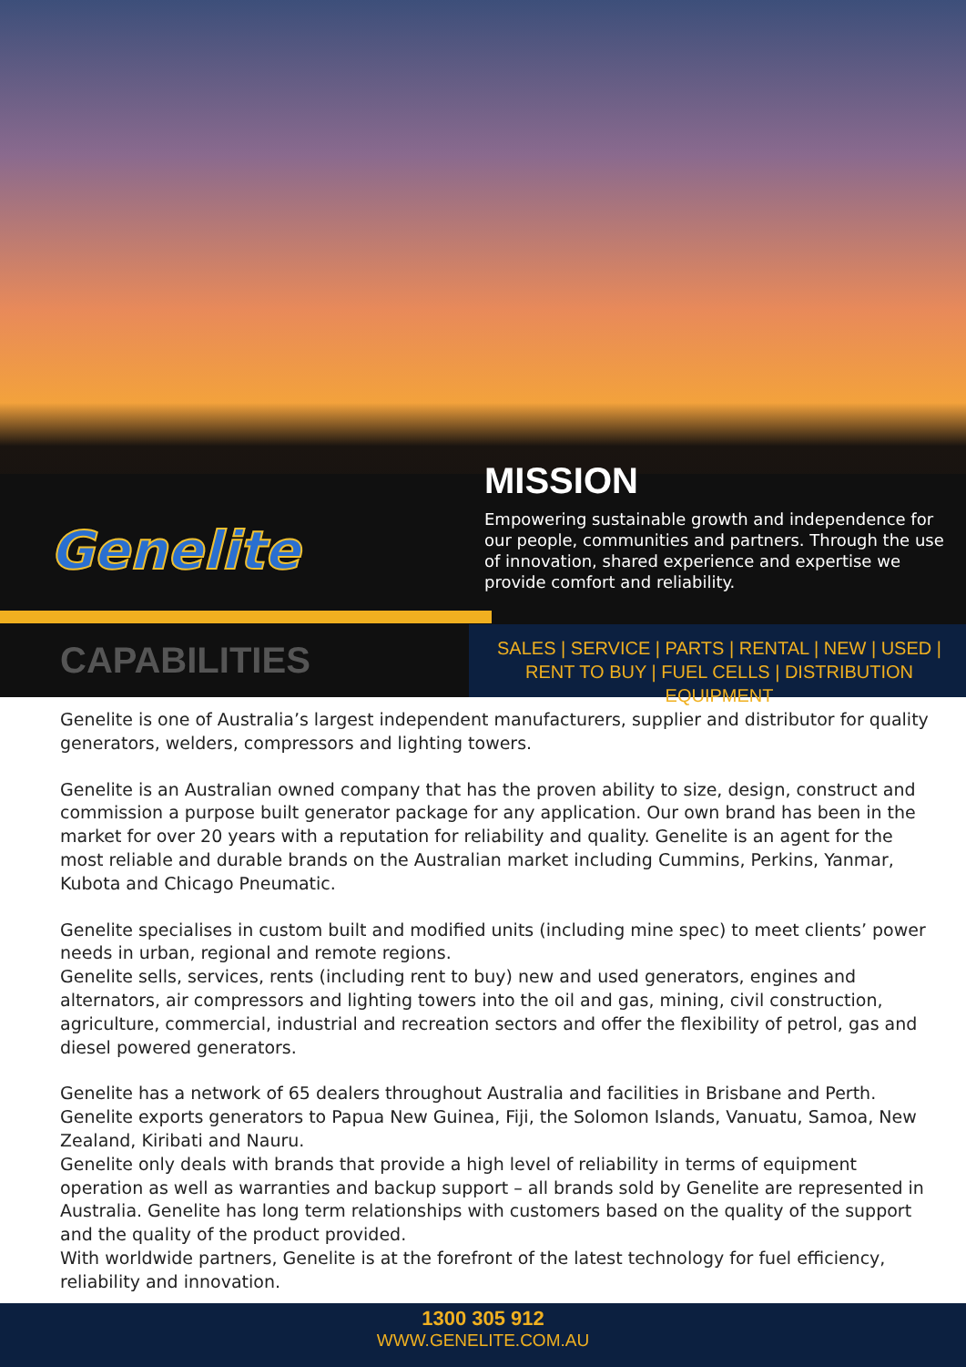Genelite
MISSION
Empowering sustainable growth and independence for our people, communities and partners. Through the use of innovation, shared experience and expertise we provide comfort and reliability.
CAPABILITIES
SALES | SERVICE | PARTS | RENTAL | NEW | USED | RENT TO BUY | FUEL CELLS | DISTRIBUTION EQUIPMENT
Genelite is one of Australia’s largest independent manufacturers, supplier and distributor for quality generators, welders, compressors and lighting towers.
Genelite is an Australian owned company that has the proven ability to size, design, construct and commission a purpose built generator package for any application. Our own brand has been in the market for over 20 years with a reputation for reliability and quality. Genelite is an agent for the most reliable and durable brands on the Australian market including Cummins, Perkins, Yanmar, Kubota and Chicago Pneumatic.
Genelite specialises in custom built and modified units (including mine spec) to meet clients’ power needs in urban, regional and remote regions.
Genelite sells, services, rents (including rent to buy) new and used generators, engines and alternators, air compressors and lighting towers into the oil and gas, mining, civil construction, agriculture, commercial, industrial and recreation sectors and offer the flexibility of petrol, gas and diesel powered generators.
Genelite has a network of 65 dealers throughout Australia and facilities in Brisbane and Perth. Genelite exports generators to Papua New Guinea, Fiji, the Solomon Islands, Vanuatu, Samoa, New Zealand, Kiribati and Nauru.
Genelite only deals with brands that provide a high level of reliability in terms of equipment operation as well as warranties and backup support – all brands sold by Genelite are represented in Australia. Genelite has long term relationships with customers based on the quality of the support and the quality of the product provided.
With worldwide partners, Genelite is at the forefront of the latest technology for fuel efficiency, reliability and innovation.
1300 305 912
WWW.GENELITE.COM.AU